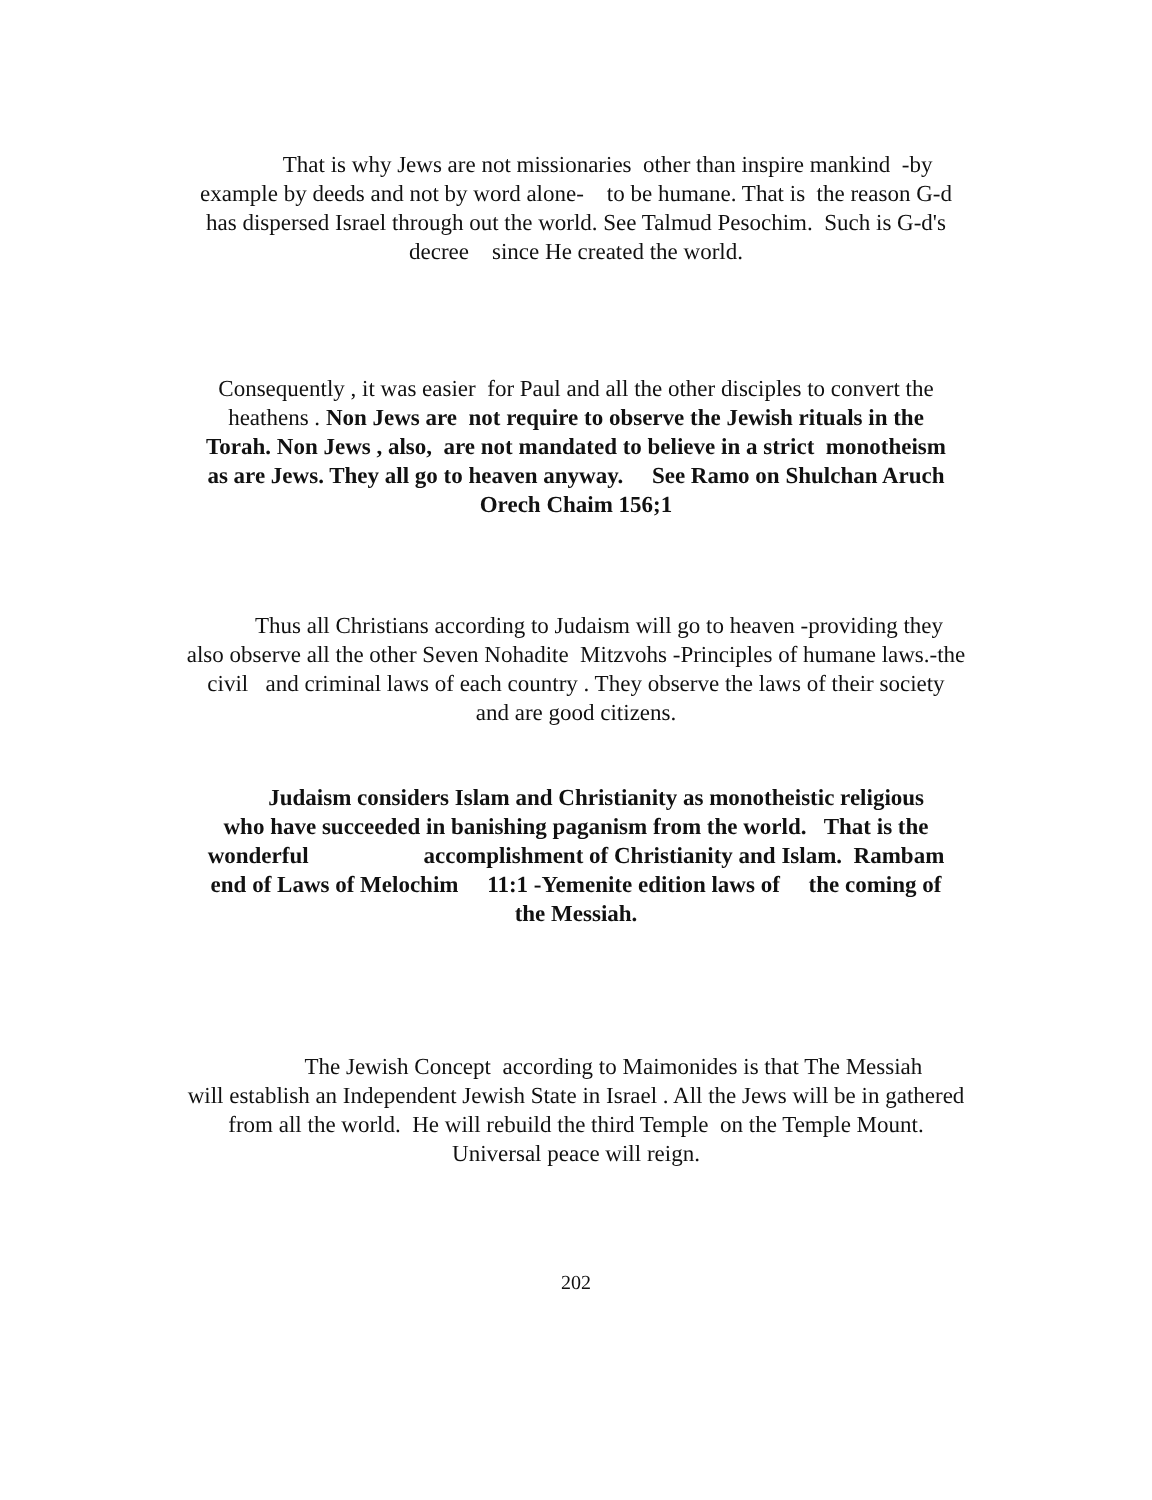That is why Jews are not missionaries other than inspire mankind -by
example by deeds and not by word alone- to be humane. That is the reason G-d
has dispersed Israel through out the world. See Talmud Pesochim. Such is G-d's
decree since He created the world.
Consequently , it was easier for Paul and all the other disciples to convert the
heathens . Non Jews are not require to observe the Jewish rituals in the
Torah. Non Jews , also, are not mandated to believe in a strict monotheism
as are Jews. They all go to heaven anyway. See Ramo on Shulchan Aruch
Orech Chaim 156;1
Thus all Christians according to Judaism will go to heaven -providing they
also observe all the other Seven Nohadite Mitzvohs -Principles of humane laws.-the
civil and criminal laws of each country . They observe the laws of their society
and are good citizens.
Judaism considers Islam and Christianity as monotheistic religious
who have succeeded in banishing paganism from the world. That is the
wonderful accomplishment of Christianity and Islam. Rambam
end of Laws of Melochim 11:1 -Yemenite edition laws of the coming of
the Messiah.
The Jewish Concept according to Maimonides is that The Messiah
will establish an Independent Jewish State in Israel . All the Jews will be in gathered
from all the world. He will rebuild the third Temple on the Temple Mount.
Universal peace will reign.
202